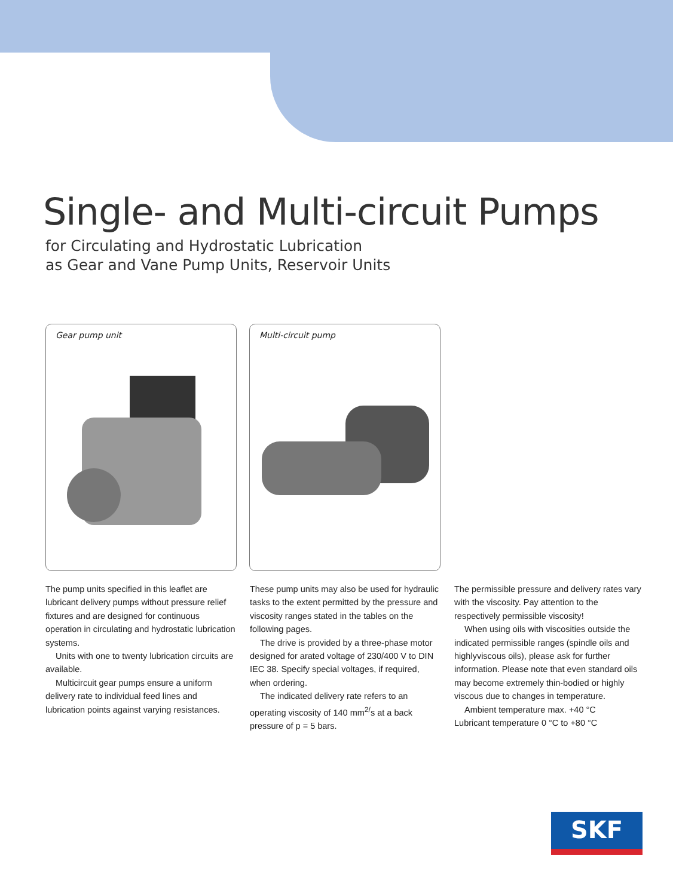Single- and Multi-circuit Pumps
for Circulating and Hydrostatic Lubrication
as Gear and Vane Pump Units, Reservoir Units
Gear pump unit Multi-circuit pump
The pump units specified in this leaflet are lubricant delivery pumps without pressure relief fixtures and are designed for continuous operation in circulating and hydrostatic lubrication systems.
Units with one to twenty lubrication circuits are available.
Multicircuit gear pumps ensure a uniform delivery rate to individual feed lines and lubrication points against varying resistances.
These pump units may also be used for hydraulic tasks to the extent permitted by the pressure and viscosity ranges stated in the tables on the following pages.
The drive is provided by a three-phase motor designed for arated voltage of 230/400 V to DIN IEC 38. Specify special voltages, if required, when ordering.
The indicated delivery rate refers to an operating viscosity of 140 mm<sup>2/</sup>s at a back pressure of p = 5 bars.
The permissible pressure and delivery rates vary with the viscosity. Pay attention to the respectively permissible viscosity!
When using oils with viscosities outside the indicated permissible ranges (spindle oils and highlyviscous oils), please ask for further information. Please note that even standard oils may become extremely thin-bodied or highly viscous due to changes in temperature.
Ambient temperature max. +40 °C
Lubricant temperature 0 °C to +80 °C
SKF